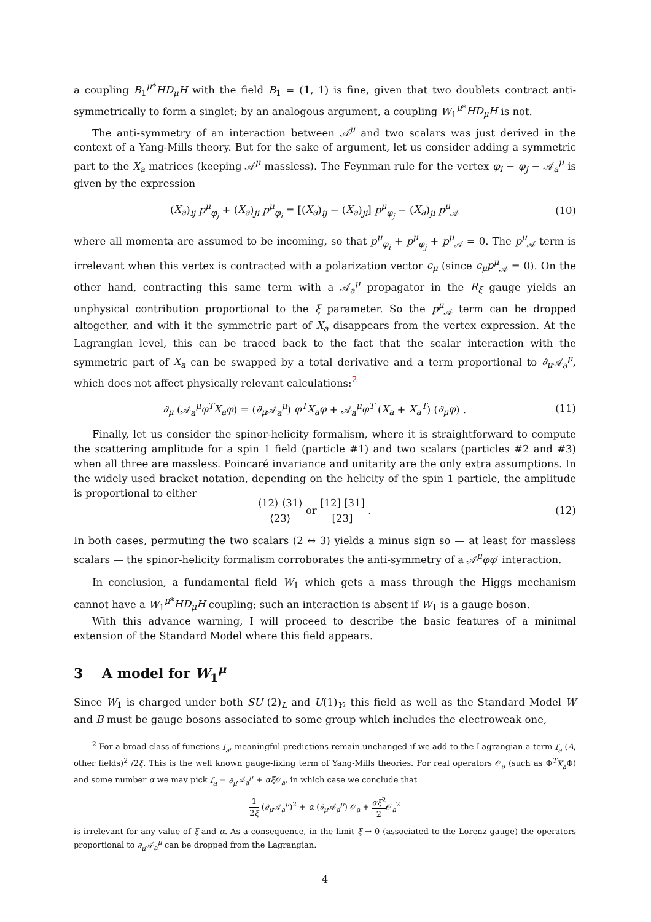a coupling B<sub>1</sub><sup>μ*</sup>HD<sub>μ</sub>H with the field B<sub>1</sub> = (1, 1) is fine, given that two doublets contract anti-symmetrically to form a singlet; by an analogous argument, a coupling W<sub>1</sub><sup>μ*</sup>HD<sub>μ</sub>H is not.
The anti-symmetry of an interaction between 𝒜<sup>μ</sup> and two scalars was just derived in the context of a Yang-Mills theory. But for the sake of argument, let us consider adding a symmetric part to the X<sub>a</sub> matrices (keeping 𝒜<sup>μ</sup> massless). The Feynman rule for the vertex φ<sub>i</sub> − φ<sub>j</sub> − 𝒜<sub>a</sub><sup>μ</sup> is given by the expression
(X<sub>a</sub>)<sub>ij</sub> p<sup>μ</sup><sub>φ<sub>j</sub></sub> + (X<sub>a</sub>)<sub>ji</sub> p<sup>μ</sup><sub>φ<sub>i</sub></sub> = [(X<sub>a</sub>)<sub>ij</sub> − (X<sub>a</sub>)<sub>ji</sub>] p<sup>μ</sup><sub>φ<sub>j</sub></sub> − (X<sub>a</sub>)<sub>ji</sub> p<sup>μ</sup><sub>𝒜</sub>
(10)
where all momenta are assumed to be incoming, so that p<sup>μ</sup><sub>φ<sub>i</sub></sub> + p<sup>μ</sup><sub>φ<sub>j</sub></sub> + p<sup>μ</sup><sub>𝒜</sub> = 0. The p<sup>μ</sup><sub>𝒜</sub> term is irrelevant when this vertex is contracted with a polarization vector ϵ<sub>μ</sub> (since ϵ<sub>μ</sub>p<sup>μ</sup><sub>𝒜</sub> = 0). On the other hand, contracting this same term with a 𝒜<sub>a</sub><sup>μ</sup> propagator in the R<sub>ξ</sub> gauge yields an unphysical contribution proportional to the ξ parameter. So the p<sup>μ</sup><sub>𝒜</sub> term can be dropped altogether, and with it the symmetric part of X<sub>a</sub> disappears from the vertex expression. At the Lagrangian level, this can be traced back to the fact that the scalar interaction with the symmetric part of X<sub>a</sub> can be swapped by a total derivative and a term proportional to ∂<sub>μ</sub> 𝒜<sub>a</sub><sup>μ</sup>, which does not affect physically relevant calculations:<sup>2</sup>
∂<sub>μ</sub> (𝒜<sub>a</sub><sup>μ</sup>φ<sup>T</sup>X<sub>a</sub>φ) = (∂<sub>μ</sub> 𝒜<sub>a</sub><sup>μ</sup>) φ<sup>T</sup>X<sub>a</sub>φ + 𝒜<sub>a</sub><sup>μ</sup>φ<sup>T</sup> (X<sub>a</sub> + X<sub>a</sub><sup>T</sup>) (∂<sub>μ</sub>φ) .
(11)
Finally, let us consider the spinor-helicity formalism, where it is straightforward to compute the scattering amplitude for a spin 1 field (particle #1) and two scalars (particles #2 and #3) when all three are massless. Poincaré invariance and unitarity are the only extra assumptions. In the widely used bracket notation, depending on the helicity of the spin 1 particle, the amplitude is proportional to either
⟨12⟩ ⟨31⟩ ⟨23⟩ or [12] [31] [23] .
(12)
In both cases, permuting the two scalars (2 ↔ 3) yields a minus sign so — at least for massless scalars — the spinor-helicity formalism corroborates the anti-symmetry of a 𝒜<sup>μ</sup>φφ′ interaction.
In conclusion, a fundamental field W<sub>1</sub> which gets a mass through the Higgs mechanism cannot have a W<sub>1</sub><sup>μ*</sup>HD<sub>μ</sub>H coupling; such an interaction is absent if W<sub>1</sub> is a gauge boson.
With this advance warning, I will proceed to describe the basic features of a minimal extension of the Standard Model where this field appears.
3 A model for W<sub>1</sub><sup>μ</sup>
Since W<sub>1</sub> is charged under both SU (2)<sub>L</sub> and U(1)<sub>Y</sub>, this field as well as the Standard Model W and B must be gauge bosons associated to some group which includes the electroweak one,
<sup>2</sup> For a broad class of functions f<sub>a</sub>, meaningful predictions remain unchanged if we add to the Lagrangian a term f<sub>a</sub> (A, other fields)<sup>2</sup> /2ξ. This is the well known gauge-fixing term of Yang-Mills theories. For real operators 𝒪<sub>a</sub> (such as Φ<sup>T</sup>X<sub>a</sub> Φ) and some number α we may pick f<sub>a</sub> = ∂<sub>μ</sub> 𝒜<sub>a</sub><sup>μ</sup> + αξ 𝒪<sub>a</sub>, in which case we conclude that
1 2ξ (∂<sub>μ</sub> 𝒜<sub>a</sub><sup>μ</sup>)<sup>2</sup> + α (∂<sub>μ</sub> 𝒜<sub>a</sub><sup>μ</sup>) 𝒪<sub>a</sub> + αξ<sup>2</sup> 2 𝒪<sub>a</sub><sup>2</sup>
is irrelevant for any value of ξ and α. As a consequence, in the limit ξ → 0 (associated to the Lorenz gauge) the operators proportional to ∂<sub>μ</sub> 𝒜<sub>a</sub><sup>μ</sup> can be dropped from the Lagrangian.
4